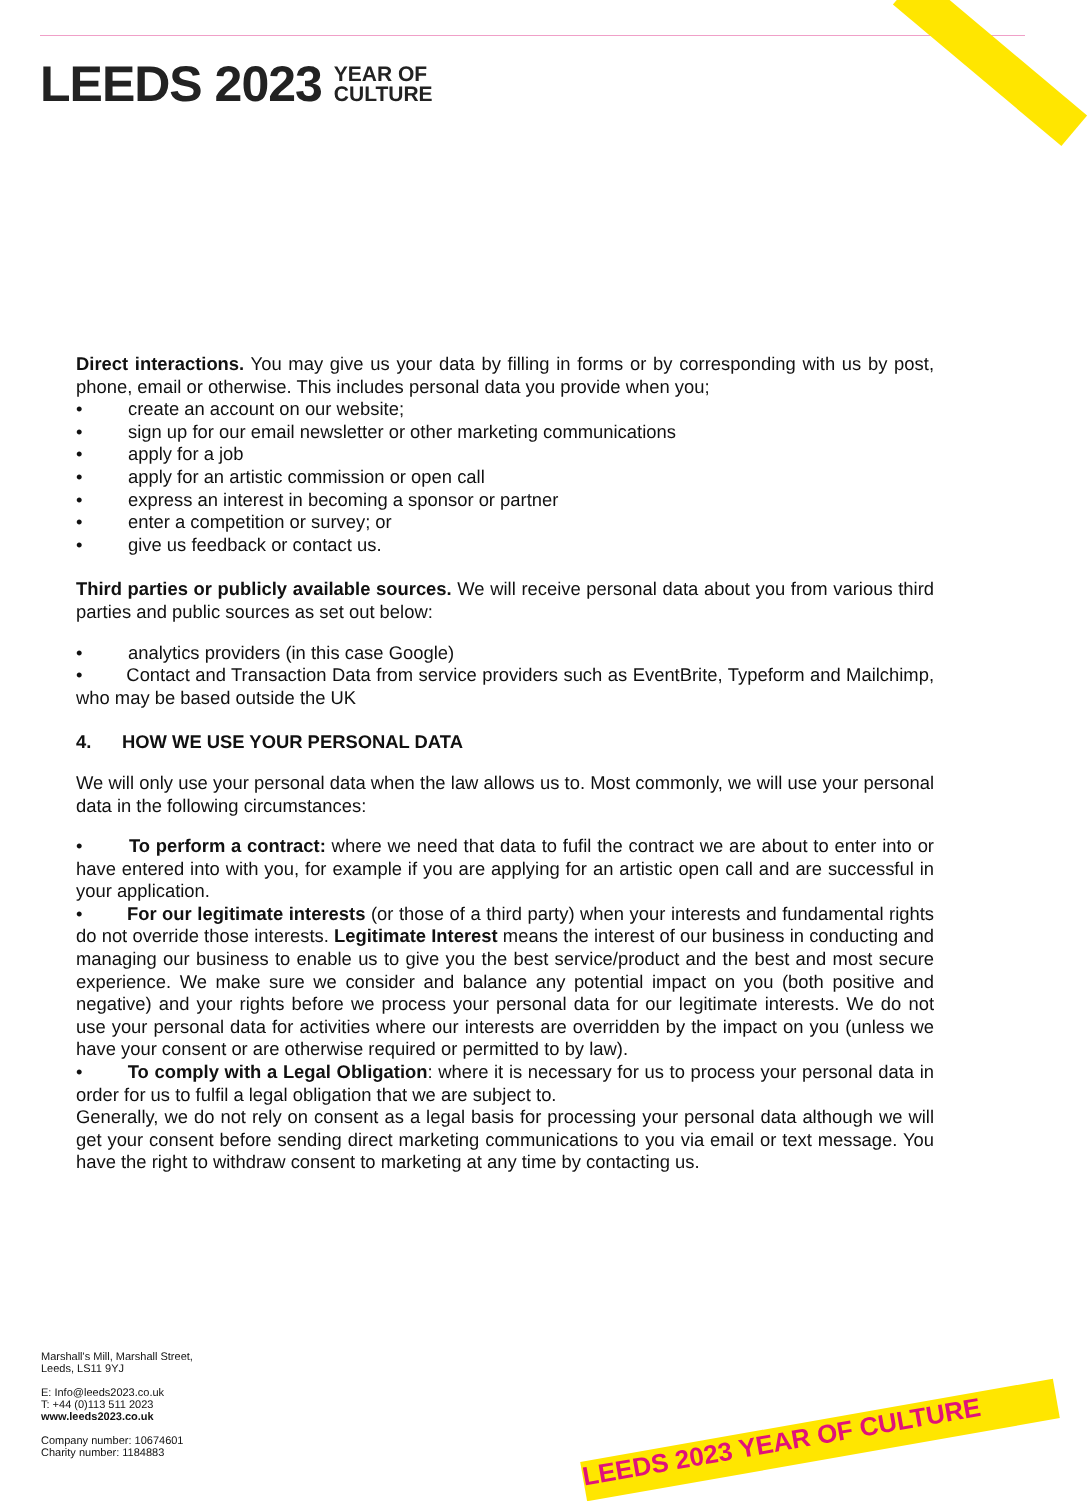LEEDS 2023 YEAR OF
CULTURE
LEEDS 2023 YEAR OF CULTURE
Direct interactions. You may give us your data by filling in forms or by corresponding with us by post, phone, email or otherwise. This includes personal data you provide when you;
create an account on our website;
sign up for our email newsletter or other marketing communications
apply for a job
apply for an artistic commission or open call
express an interest in becoming a sponsor or partner
enter a competition or survey; or
give us feedback or contact us.
Third parties or publicly available sources. We will receive personal data about you from various third parties and public sources as set out below:
analytics providers (in this case Google)
• Contact and Transaction Data from service providers such as EventBrite, Typeform and Mailchimp, who may be based outside the UK
4. HOW WE USE YOUR PERSONAL DATA
We will only use your personal data when the law allows us to. Most commonly, we will use your personal data in the following circumstances:
• To perform a contract: where we need that data to fufil the contract we are about to enter into or have entered into with you, for example if you are applying for an artistic open call and are successful in your application.
• For our legitimate interests (or those of a third party) when your interests and fundamental rights do not override those interests. Legitimate Interest means the interest of our business in conducting and managing our business to enable us to give you the best service/product and the best and most secure experience. We make sure we consider and balance any potential impact on you (both positive and negative) and your rights before we process your personal data for our legitimate interests. We do not use your personal data for activities where our interests are overridden by the impact on you (unless we have your consent or are otherwise required or permitted to by law).
• To comply with a Legal Obligation: where it is necessary for us to process your personal data in order for us to fulfil a legal obligation that we are subject to.
Generally, we do not rely on consent as a legal basis for processing your personal data although we will get your consent before sending direct marketing communications to you via email or text message. You have the right to withdraw consent to marketing at any time by contacting us.
Marshall's Mill, Marshall Street,
Leeds, LS11 9YJ
E: Info@leeds2023.co.uk
T: +44 (0)113 511 2023
www.leeds2023.co.uk
Company number: 10674601
Charity number: 1184883